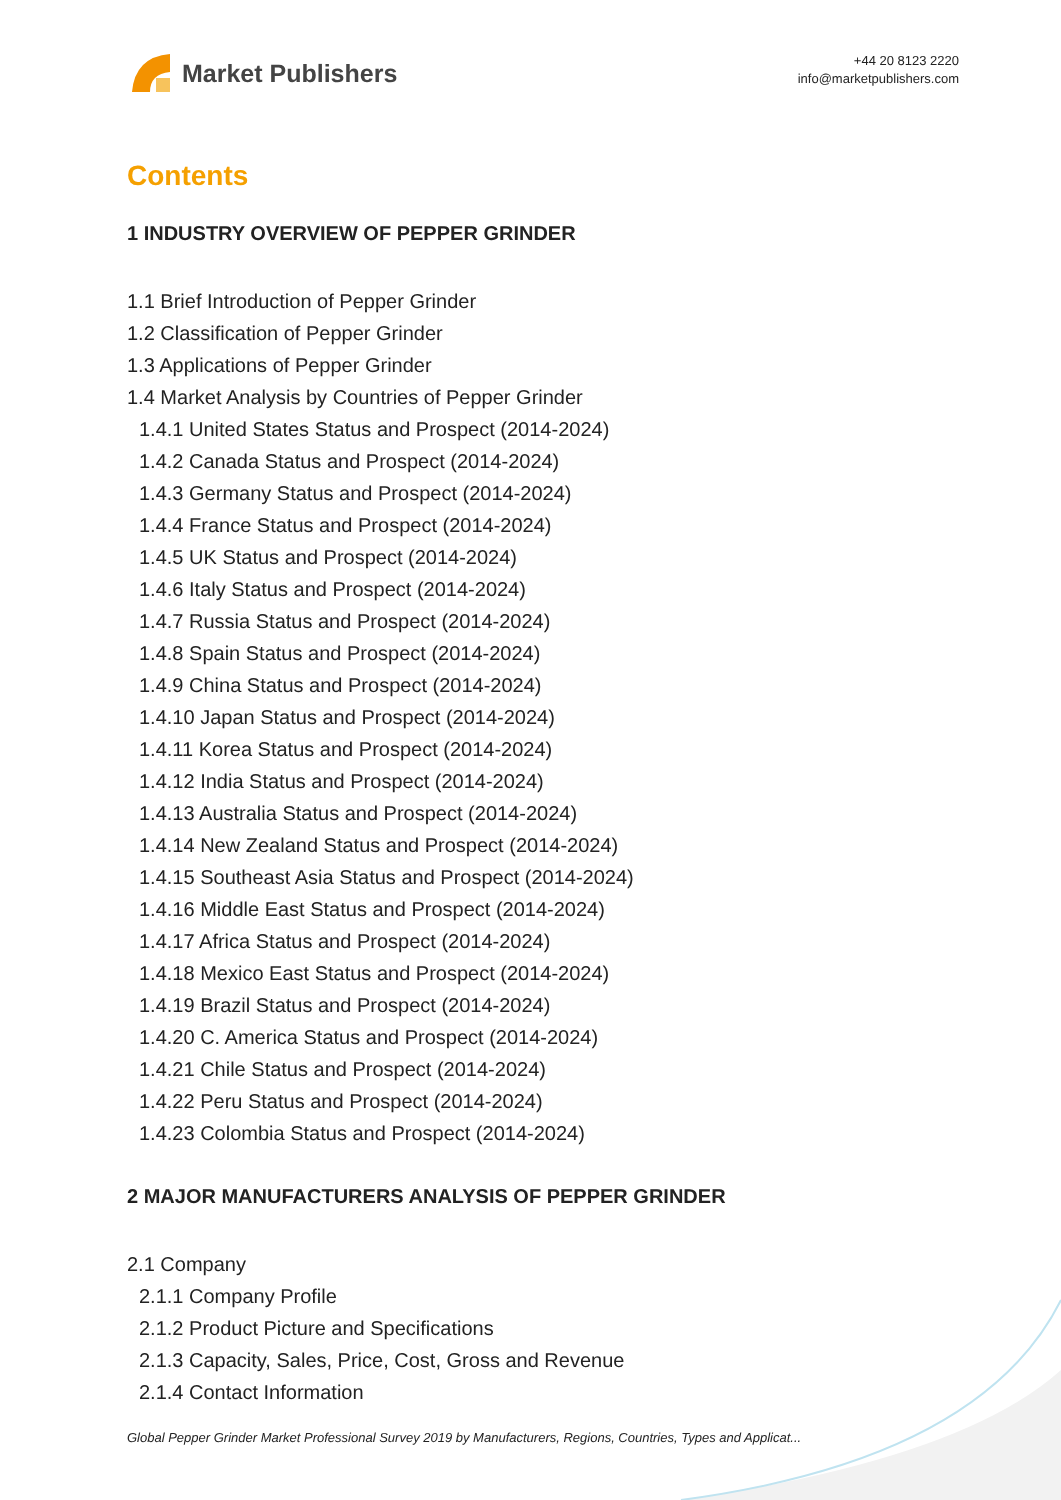Market Publishers
+44 20 8123 2220
info@marketpublishers.com
Contents
1 INDUSTRY OVERVIEW OF PEPPER GRINDER
1.1 Brief Introduction of Pepper Grinder
1.2 Classification of Pepper Grinder
1.3 Applications of Pepper Grinder
1.4 Market Analysis by Countries of Pepper Grinder
1.4.1 United States Status and Prospect (2014-2024)
1.4.2 Canada Status and Prospect (2014-2024)
1.4.3 Germany Status and Prospect (2014-2024)
1.4.4 France Status and Prospect (2014-2024)
1.4.5 UK Status and Prospect (2014-2024)
1.4.6 Italy Status and Prospect (2014-2024)
1.4.7 Russia Status and Prospect (2014-2024)
1.4.8 Spain Status and Prospect (2014-2024)
1.4.9 China Status and Prospect (2014-2024)
1.4.10 Japan Status and Prospect (2014-2024)
1.4.11 Korea Status and Prospect (2014-2024)
1.4.12 India Status and Prospect (2014-2024)
1.4.13 Australia Status and Prospect (2014-2024)
1.4.14 New Zealand Status and Prospect (2014-2024)
1.4.15 Southeast Asia Status and Prospect (2014-2024)
1.4.16 Middle East Status and Prospect (2014-2024)
1.4.17 Africa Status and Prospect (2014-2024)
1.4.18 Mexico East Status and Prospect (2014-2024)
1.4.19 Brazil Status and Prospect (2014-2024)
1.4.20 C. America Status and Prospect (2014-2024)
1.4.21 Chile Status and Prospect (2014-2024)
1.4.22 Peru Status and Prospect (2014-2024)
1.4.23 Colombia Status and Prospect (2014-2024)
2 MAJOR MANUFACTURERS ANALYSIS OF PEPPER GRINDER
2.1 Company
2.1.1 Company Profile
2.1.2 Product Picture and Specifications
2.1.3 Capacity, Sales, Price, Cost, Gross and Revenue
2.1.4 Contact Information
Global Pepper Grinder Market Professional Survey 2019 by Manufacturers, Regions, Countries, Types and Applicat...